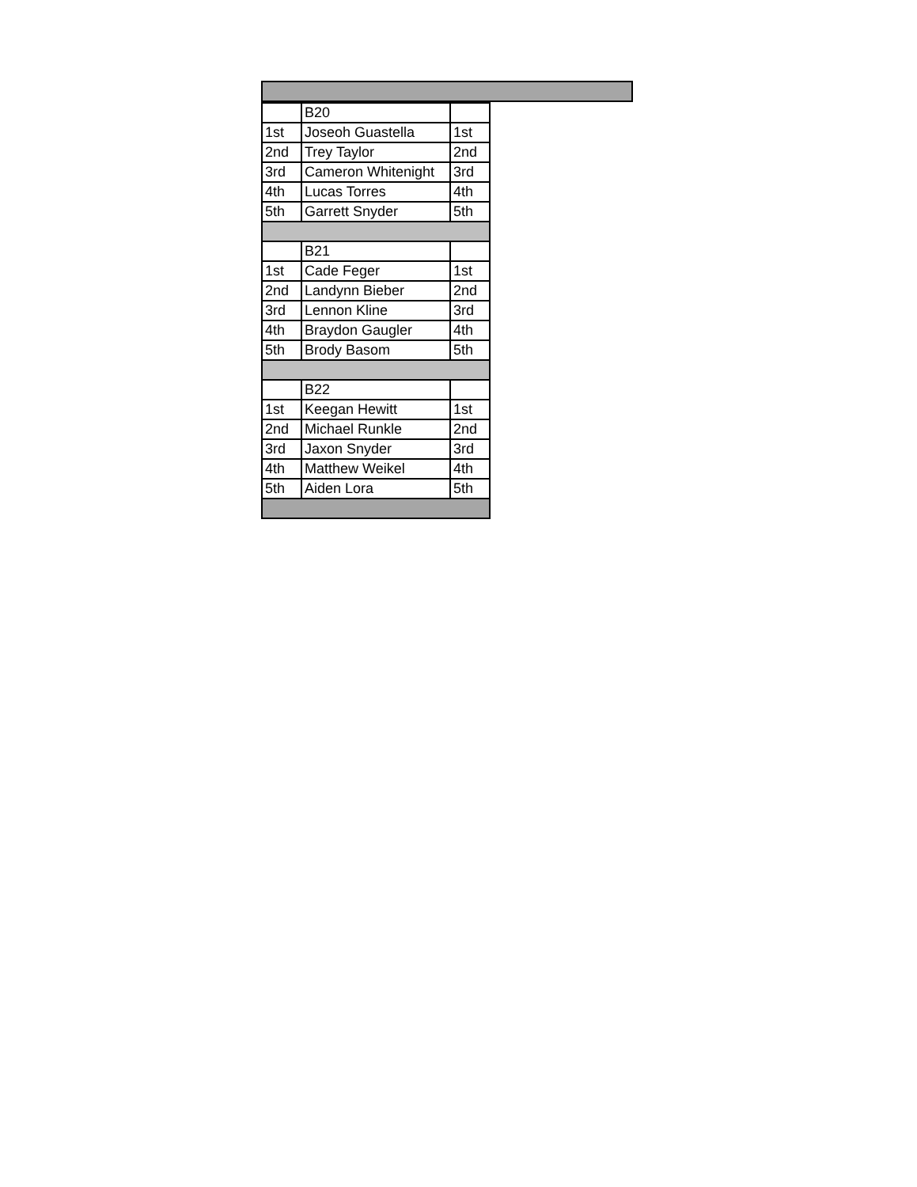| | B20 | |
| 1st | Joseoh Guastella | 1st |
| 2nd | Trey Taylor | 2nd |
| 3rd | Cameron Whitenight | 3rd |
| 4th | Lucas Torres | 4th |
| 5th | Garrett Snyder | 5th |
| | B21 | |
| 1st | Cade Feger | 1st |
| 2nd | Landynn Bieber | 2nd |
| 3rd | Lennon Kline | 3rd |
| 4th | Braydon Gaugler | 4th |
| 5th | Brody Basom | 5th |
| | B22 | |
| 1st | Keegan Hewitt | 1st |
| 2nd | Michael Runkle | 2nd |
| 3rd | Jaxon Snyder | 3rd |
| 4th | Matthew Weikel | 4th |
| 5th | Aiden Lora | 5th |